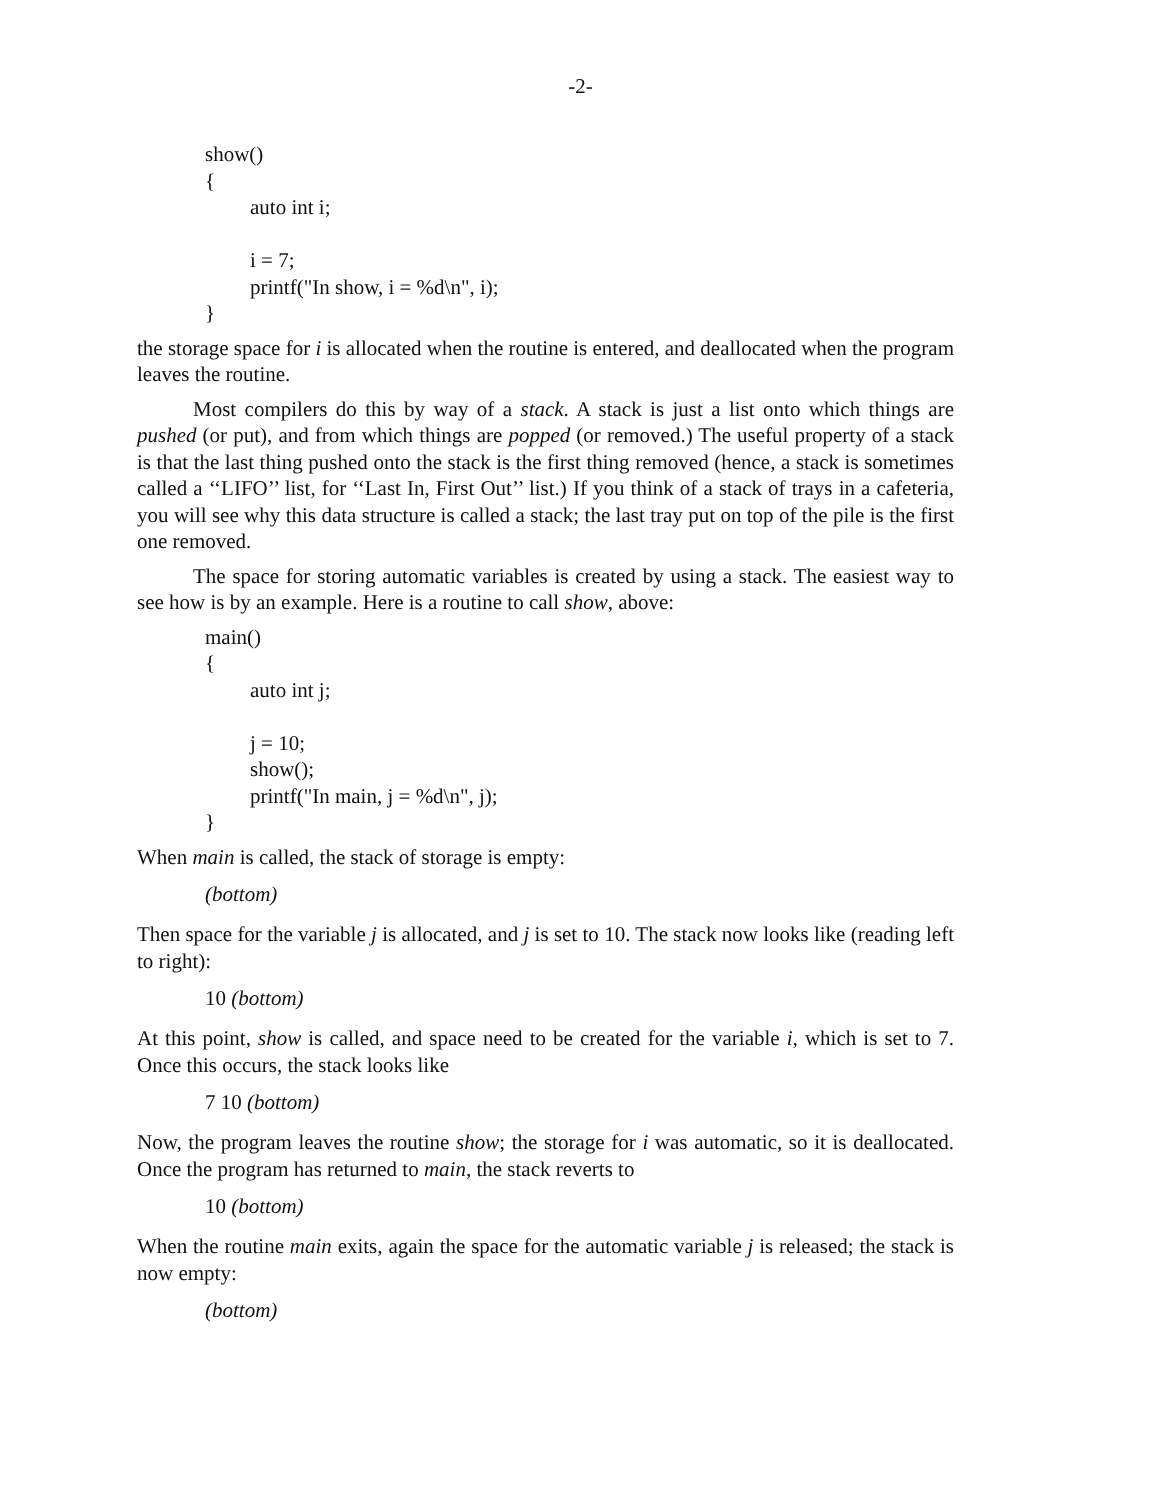-2-
show()
{
auto int i;
i = 7;
printf("In show, i = %d\n", i);
}
the storage space for i is allocated when the routine is entered, and deallocated when the program leaves the routine.
Most compilers do this by way of a stack. A stack is just a list onto which things are pushed (or put), and from which things are popped (or removed.) The useful property of a stack is that the last thing pushed onto the stack is the first thing removed (hence, a stack is sometimes called a ‘‘LIFO’’ list, for ‘‘Last In, First Out’’ list.) If you think of a stack of trays in a cafeteria, you will see why this data structure is called a stack; the last tray put on top of the pile is the first one removed.
The space for storing automatic variables is created by using a stack. The easiest way to see how is by an example. Here is a routine to call show, above:
main()
{
auto int j;
j = 10;
show();
printf("In main, j = %d\n", j);
}
When main is called, the stack of storage is empty:
(bottom)
Then space for the variable j is allocated, and j is set to 10. The stack now looks like (reading left to right):
10 (bottom)
At this point, show is called, and space need to be created for the variable i, which is set to 7. Once this occurs, the stack looks like
7 10 (bottom)
Now, the program leaves the routine show; the storage for i was automatic, so it is deallocated. Once the program has returned to main, the stack reverts to
10 (bottom)
When the routine main exits, again the space for the automatic variable j is released; the stack is now empty:
(bottom)